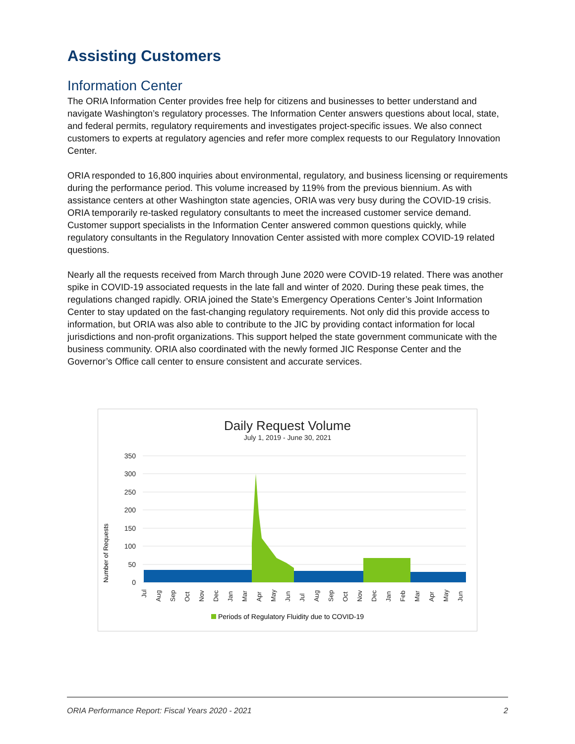Assisting Customers
Information Center
The ORIA Information Center provides free help for citizens and businesses to better understand and navigate Washington’s regulatory processes. The Information Center answers questions about local, state, and federal permits, regulatory requirements and investigates project-specific issues. We also connect customers to experts at regulatory agencies and refer more complex requests to our Regulatory Innovation Center.
ORIA responded to 16,800 inquiries about environmental, regulatory, and business licensing or requirements during the performance period. This volume increased by 119% from the previous biennium. As with assistance centers at other Washington state agencies, ORIA was very busy during the COVID-19 crisis. ORIA temporarily re-tasked regulatory consultants to meet the increased customer service demand. Customer support specialists in the Information Center answered common questions quickly, while regulatory consultants in the Regulatory Innovation Center assisted with more complex COVID-19 related questions.
Nearly all the requests received from March through June 2020 were COVID-19 related. There was another spike in COVID-19 associated requests in the late fall and winter of 2020. During these peak times, the regulations changed rapidly. ORIA joined the State’s Emergency Operations Center’s Joint Information Center to stay updated on the fast-changing regulatory requirements. Not only did this provide access to information, but ORIA was also able to contribute to the JIC by providing contact information for local jurisdictions and non-profit organizations. This support helped the state government communicate with the business community. ORIA also coordinated with the newly formed JIC Response Center and the Governor’s Office call center to ensure consistent and accurate services.
Daily Request Volume
July 1, 2019 - June 30, 2021
Number of Requests
350
300
250
200
150
100
50
0
Jul
Aug
Sep
Oct
Nov
Dec
Jan
Mar
Apr
May
Jun
Jul
Aug
Sep
Oct
Nov
Dec
Jan
Feb
Mar
Apr
May
Jun
Periods of Regulatory Fluidity due to COVID-19
ORIA Performance Report: Fiscal Years 2020 - 2021 2